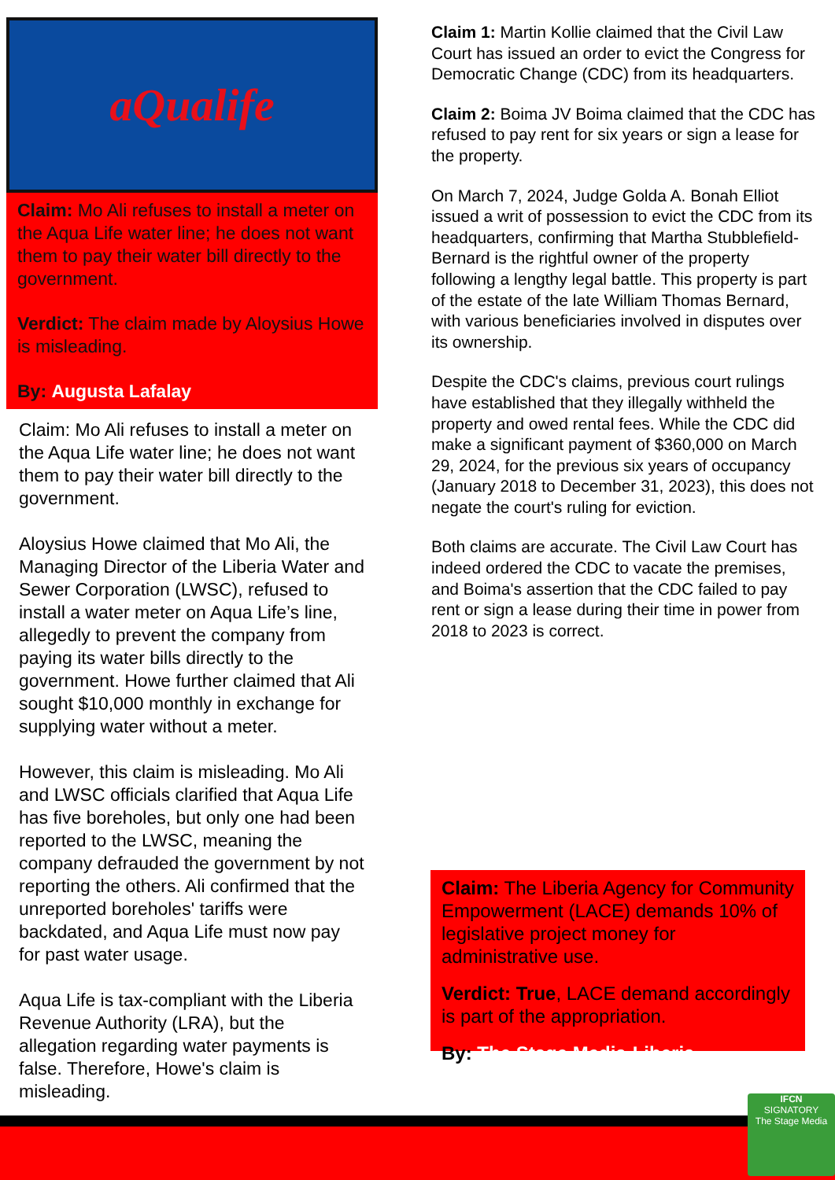aQualife
Claim: Mo Ali refuses to install a meter on the Aqua Life water line; he does not want them to pay their water bill directly to the government.
Verdict: The claim made by Aloysius Howe is misleading.
By: Augusta Lafalay
Claim: Mo Ali refuses to install a meter on the Aqua Life water line; he does not want them to pay their water bill directly to the government.
Aloysius Howe claimed that Mo Ali, the Managing Director of the Liberia Water and Sewer Corporation (LWSC), refused to install a water meter on Aqua Life’s line, allegedly to prevent the company from paying its water bills directly to the government. Howe further claimed that Ali sought $10,000 monthly in exchange for supplying water without a meter.
However, this claim is misleading. Mo Ali and LWSC officials clarified that Aqua Life has five boreholes, but only one had been reported to the LWSC, meaning the company defrauded the government by not reporting the others. Ali confirmed that the unreported boreholes' tariffs were backdated, and Aqua Life must now pay for past water usage.
Aqua Life is tax-compliant with the Liberia Revenue Authority (LRA), but the allegation regarding water payments is false. Therefore, Howe's claim is misleading.
Claim 1: Martin Kollie claimed that the Civil Law Court has issued an order to evict the Congress for Democratic Change (CDC) from its headquarters.
Claim 2: Boima JV Boima claimed that the CDC has refused to pay rent for six years or sign a lease for the property.
On March 7, 2024, Judge Golda A. Bonah Elliot issued a writ of possession to evict the CDC from its headquarters, confirming that Martha Stubblefield-Bernard is the rightful owner of the property following a lengthy legal battle. This property is part of the estate of the late William Thomas Bernard, with various beneficiaries involved in disputes over its ownership.
Despite the CDC's claims, previous court rulings have established that they illegally withheld the property and owed rental fees. While the CDC did make a significant payment of $360,000 on March 29, 2024, for the previous six years of occupancy (January 2018 to December 31, 2023), this does not negate the court's ruling for eviction.
Both claims are accurate. The Civil Law Court has indeed ordered the CDC to vacate the premises, and Boima's assertion that the CDC failed to pay rent or sign a lease during their time in power from 2018 to 2023 is correct.
Claim: The Liberia Agency for Community Empowerment (LACE) demands 10% of legislative project money for administrative use.
Verdict: True, LACE demand accordingly is part of the appropriation.
By: The Stage Media-Liberia
IFCN
SIGNATORY
The Stage Media